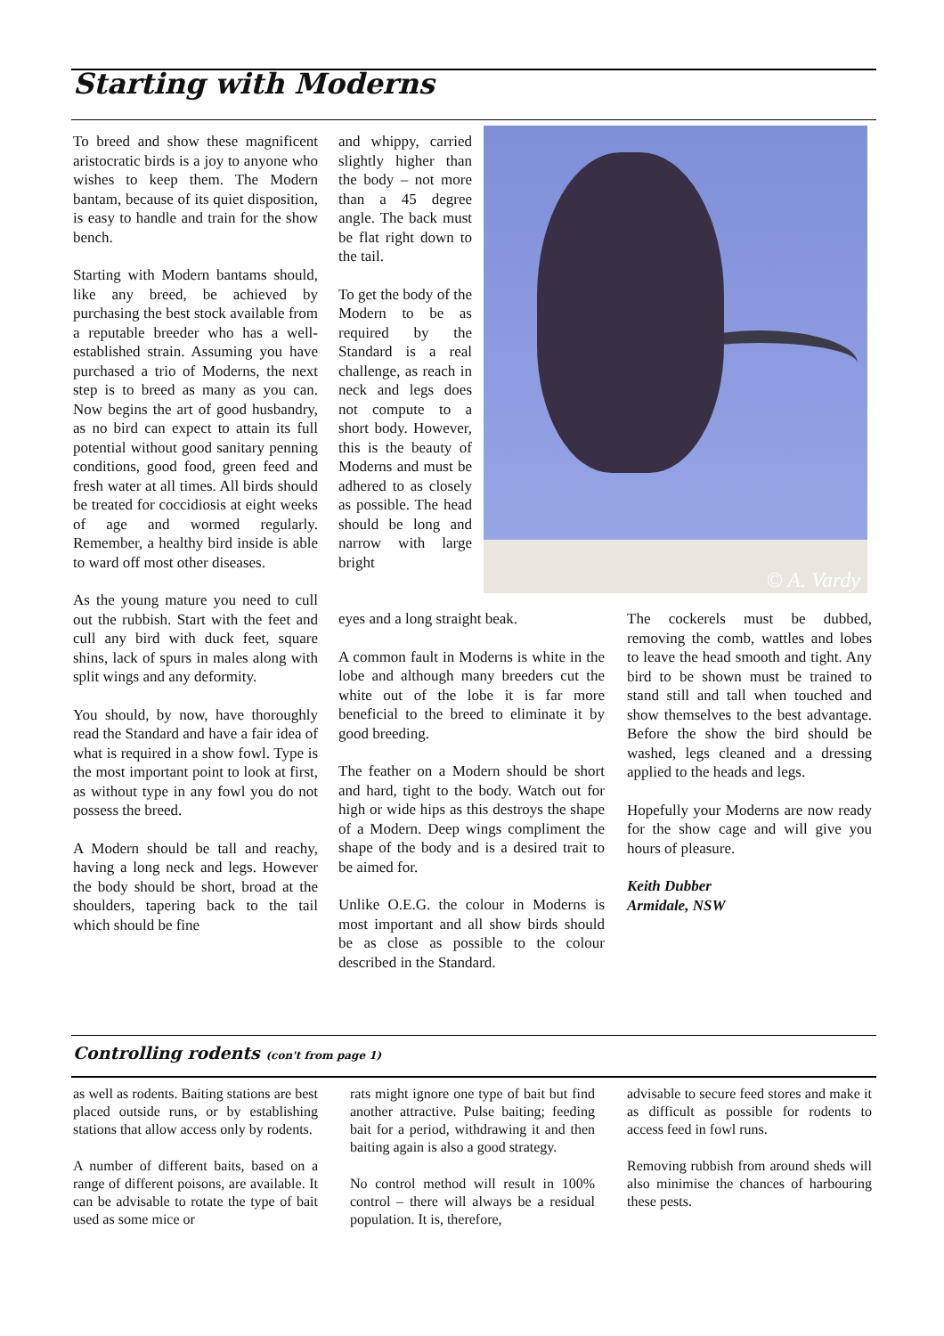Starting with Moderns
To breed and show these magnificent aristocratic birds is a joy to anyone who wishes to keep them. The Modern bantam, because of its quiet disposition, is easy to handle and train for the show bench.
Starting with Modern bantams should, like any breed, be achieved by purchasing the best stock available from a reputable breeder who has a well-established strain. Assuming you have purchased a trio of Moderns, the next step is to breed as many as you can. Now begins the art of good husbandry, as no bird can expect to attain its full potential without good sanitary penning conditions, good food, green feed and fresh water at all times. All birds should be treated for coccidiosis at eight weeks of age and wormed regularly. Remember, a healthy bird inside is able to ward off most other diseases.
As the young mature you need to cull out the rubbish. Start with the feet and cull any bird with duck feet, square shins, lack of spurs in males along with split wings and any deformity.
You should, by now, have thoroughly read the Standard and have a fair idea of what is required in a show fowl. Type is the most important point to look at first, as without type in any fowl you do not possess the breed.
A Modern should be tall and reachy, having a long neck and legs. However the body should be short, broad at the shoulders, tapering back to the tail which should be fine
and whippy, carried slightly higher than the body – not more than a 45 degree angle. The back must be flat right down to the tail.
To get the body of the Modern to be as required by the Standard is a real challenge, as reach in neck and legs does not compute to a short body. However, this is the beauty of Moderns and must be adhered to as closely as possible. The head should be long and narrow with large bright
eyes and a long straight beak.
A common fault in Moderns is white in the lobe and although many breeders cut the white out of the lobe it is far more beneficial to the breed to eliminate it by good breeding.
The feather on a Modern should be short and hard, tight to the body. Watch out for high or wide hips as this destroys the shape of a Modern. Deep wings compliment the shape of the body and is a desired trait to be aimed for.
Unlike O.E.G. the colour in Moderns is most important and all show birds should be as close as possible to the colour described in the Standard.
© A. Vardy
The cockerels must be dubbed, removing the comb, wattles and lobes to leave the head smooth and tight. Any bird to be shown must be trained to stand still and tall when touched and show themselves to the best advantage. Before the show the bird should be washed, legs cleaned and a dressing applied to the heads and legs.
Hopefully your Moderns are now ready for the show cage and will give you hours of pleasure.
Keith Dubber
Armidale, NSW
Controlling rodents (con't from page 1)
as well as rodents. Baiting stations are best placed outside runs, or by establishing stations that allow access only by rodents.
A number of different baits, based on a range of different poisons, are available. It can be advisable to rotate the type of bait used as some mice or
rats might ignore one type of bait but find another attractive. Pulse baiting; feeding bait for a period, withdrawing it and then baiting again is also a good strategy.
No control method will result in 100% control – there will always be a residual population. It is, therefore,
advisable to secure feed stores and make it as difficult as possible for rodents to access feed in fowl runs.
Removing rubbish from around sheds will also minimise the chances of harbouring these pests.